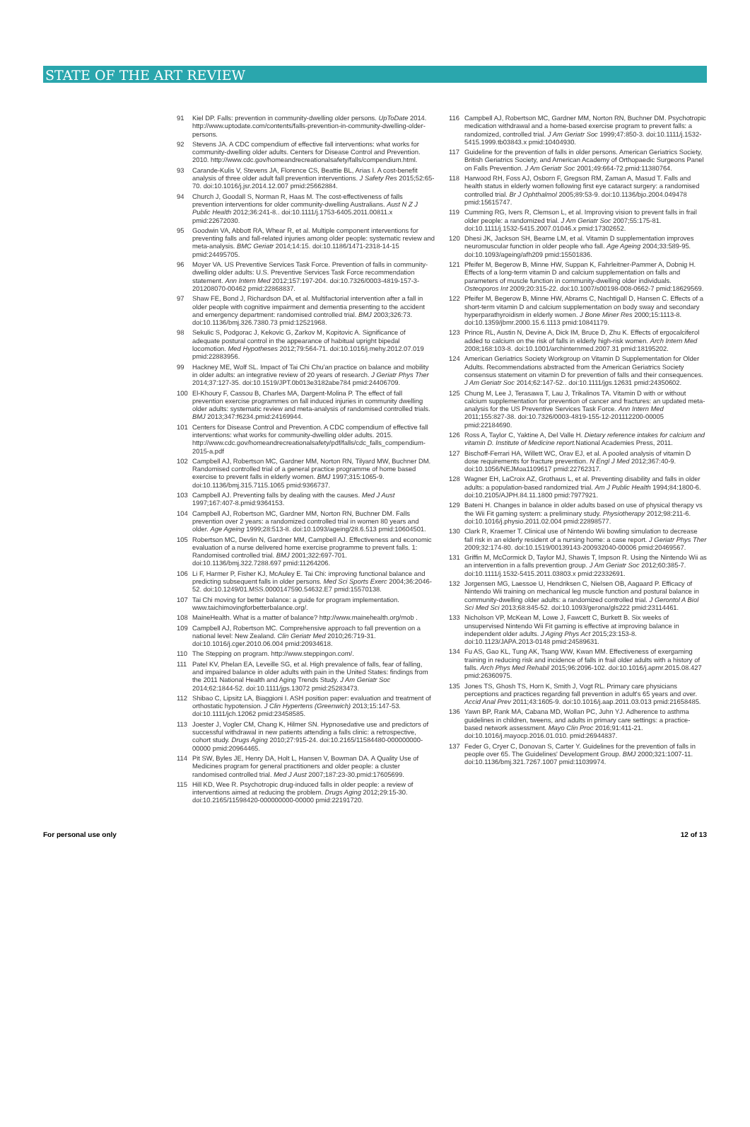STATE OF THE ART REVIEW
91 Kiel DP. Falls: prevention in community-dwelling older persons. UpToDate 2014. http://www.uptodate.com/contents/falls-prevention-in-community-dwelling-older-persons.
92 Stevens JA. A CDC compendium of effective fall interventions: what works for community-dwelling older adults. Centers for Disease Control and Prevention. 2010. http://www.cdc.gov/homeandrecreationalsafety/falls/compendium.html.
93 Carande-Kulis V, Stevens JA, Florence CS, Beattie BL, Arias I. A cost-benefit analysis of three older adult fall prevention interventions. J Safety Res 2015;52:65-70. doi:10.1016/j.jsr.2014.12.007 pmid:25662884.
94 Church J, Goodall S, Norman R, Haas M. The cost-effectiveness of falls prevention interventions for older community-dwelling Australians. Aust N Z J Public Health 2012;36:241-8.. doi:10.1111/j.1753-6405.2011.00811.x pmid:22672030.
95 Goodwin VA, Abbott RA, Whear R, et al. Multiple component interventions for preventing falls and fall-related injuries among older people: systematic review and meta-analysis. BMC Geriatr 2014;14:15. doi:10.1186/1471-2318-14-15 pmid:24495705.
96 Moyer VA. US Preventive Services Task Force. Prevention of falls in community-dwelling older adults: U.S. Preventive Services Task Force recommendation statement. Ann Intern Med 2012;157:197-204. doi:10.7326/0003-4819-157-3-201208070-00462 pmid:22868837.
97 Shaw FE, Bond J, Richardson DA, et al. Multifactorial intervention after a fall in older people with cognitive impairment and dementia presenting to the accident and emergency department: randomised controlled trial. BMJ 2003;326:73. doi:10.1136/bmj.326.7380.73 pmid:12521968.
98 Sekulic S, Podgorac J, Kekovic G, Zarkov M, Kopitovic A. Significance of adequate postural control in the appearance of habitual upright bipedal locomotion. Med Hypotheses 2012;79:564-71. doi:10.1016/j.mehy.2012.07.019 pmid:22883956.
99 Hackney ME, Wolf SL. Impact of Tai Chi Chu'an practice on balance and mobility in older adults: an integrative review of 20 years of research. J Geriatr Phys Ther 2014;37:127-35. doi:10.1519/JPT.0b013e3182abe784 pmid:24406709.
100 El-Khoury F, Cassou B, Charles MA, Dargent-Molina P. The effect of fall prevention exercise programmes on fall induced injuries in community dwelling older adults: systematic review and meta-analysis of randomised controlled trials. BMJ 2013;347:f6234.pmid:24169944.
101 Centers for Disease Control and Prevention. A CDC compendium of effective fall interventions: what works for community-dwelling older adults. 2015. http://www.cdc.gov/homeandrecreationalsafety/pdf/falls/cdc_falls_compendium-2015-a.pdf
102 Campbell AJ, Robertson MC, Gardner MM, Norton RN, Tilyard MW, Buchner DM. Randomised controlled trial of a general practice programme of home based exercise to prevent falls in elderly women. BMJ 1997;315:1065-9. doi:10.1136/bmj.315.7115.1065 pmid:9366737.
103 Campbell AJ. Preventing falls by dealing with the causes. Med J Aust 1997;167:407-8.pmid:9364153.
104 Campbell AJ, Robertson MC, Gardner MM, Norton RN, Buchner DM. Falls prevention over 2 years: a randomized controlled trial in women 80 years and older. Age Ageing 1999;28:513-8. doi:10.1093/ageing/28.6.513 pmid:10604501.
105 Robertson MC, Devlin N, Gardner MM, Campbell AJ. Effectiveness and economic evaluation of a nurse delivered home exercise programme to prevent falls. 1: Randomised controlled trial. BMJ 2001;322:697-701. doi:10.1136/bmj.322.7288.697 pmid:11264206.
106 Li F, Harmer P, Fisher KJ, McAuley E. Tai Chi: improving functional balance and predicting subsequent falls in older persons. Med Sci Sports Exerc 2004;36:2046-52. doi:10.1249/01.MSS.0000147590.54632.E7 pmid:15570138.
107 Tai Chi moving for better balance: a guide for program implementation. www.taichimovingforbetterbalance.org/.
108 MaineHealth. What is a matter of balance? http://www.mainehealth.org/mob .
109 Campbell AJ, Robertson MC. Comprehensive approach to fall prevention on a national level: New Zealand. Clin Geriatr Med 2010;26:719-31. doi:10.1016/j.cger.2010.06.004 pmid:20934618.
110 The Stepping on program. http://www.steppingon.com/.
111 Patel KV, Phelan EA, Leveille SG, et al. High prevalence of falls, fear of falling, and impaired balance in older adults with pain in the United States: findings from the 2011 National Health and Aging Trends Study. J Am Geriatr Soc 2014;62:1844-52. doi:10.1111/jgs.13072 pmid:25283473.
112 Shibao C, Lipsitz LA, Biaggioni I. ASH position paper: evaluation and treatment of orthostatic hypotension. J Clin Hypertens (Greenwich) 2013;15:147-53. doi:10.1111/jch.12062 pmid:23458585.
113 Joester J, Vogler CM, Chang K, Hilmer SN. Hypnosedative use and predictors of successful withdrawal in new patients attending a falls clinic: a retrospective, cohort study. Drugs Aging 2010;27:915-24. doi:10.2165/11584480-000000000-00000 pmid:20964465.
114 Pit SW, Byles JE, Henry DA, Holt L, Hansen V, Bowman DA. A Quality Use of Medicines program for general practitioners and older people: a cluster randomised controlled trial. Med J Aust 2007;187:23-30.pmid:17605699.
115 Hill KD, Wee R. Psychotropic drug-induced falls in older people: a review of interventions aimed at reducing the problem. Drugs Aging 2012;29:15-30. doi:10.2165/11598420-000000000-00000 pmid:22191720.
116 Campbell AJ, Robertson MC, Gardner MM, Norton RN, Buchner DM. Psychotropic medication withdrawal and a home-based exercise program to prevent falls: a randomized, controlled trial. J Am Geriatr Soc 1999;47:850-3. doi:10.1111/j.1532-5415.1999.tb03843.x pmid:10404930.
117 Guideline for the prevention of falls in older persons. American Geriatrics Society, British Geriatrics Society, and American Academy of Orthopaedic Surgeons Panel on Falls Prevention. J Am Geriatr Soc 2001;49:664-72.pmid:11380764.
118 Harwood RH, Foss AJ, Osborn F, Gregson RM, Zaman A, Masud T. Falls and health status in elderly women following first eye cataract surgery: a randomised controlled trial. Br J Ophthalmol 2005;89:53-9. doi:10.1136/bjo.2004.049478 pmid:15615747.
119 Cumming RG, Ivers R, Clemson L, et al. Improving vision to prevent falls in frail older people: a randomized trial. J Am Geriatr Soc 2007;55:175-81. doi:10.1111/j.1532-5415.2007.01046.x pmid:17302652.
120 Dhesi JK, Jackson SH, Bearne LM, et al. Vitamin D supplementation improves neuromuscular function in older people who fall. Age Ageing 2004;33:589-95. doi:10.1093/ageing/afh209 pmid:15501836.
121 Pfeifer M, Begerow B, Minne HW, Suppan K, Fahrleitner-Pammer A, Dobnig H. Effects of a long-term vitamin D and calcium supplementation on falls and parameters of muscle function in community-dwelling older individuals. Osteoporos Int 2009;20:315-22. doi:10.1007/s00198-008-0662-7 pmid:18629569.
122 Pfeifer M, Begerow B, Minne HW, Abrams C, Nachtigall D, Hansen C. Effects of a short-term vitamin D and calcium supplementation on body sway and secondary hyperparathyroidism in elderly women. J Bone Miner Res 2000;15:1113-8. doi:10.1359/jbmr.2000.15.6.1113 pmid:10841179.
123 Prince RL, Austin N, Devine A, Dick IM, Bruce D, Zhu K. Effects of ergocalciferol added to calcium on the risk of falls in elderly high-risk women. Arch Intern Med 2008;168:103-8. doi:10.1001/archinternmed.2007.31 pmid:18195202.
124 American Geriatrics Society Workgroup on Vitamin D Supplementation for Older Adults. Recommendations abstracted from the American Geriatrics Society consensus statement on vitamin D for prevention of falls and their consequences. J Am Geriatr Soc 2014;62:147-52.. doi:10.1111/jgs.12631 pmid:24350602.
125 Chung M, Lee J, Terasawa T, Lau J, Trikalinos TA. Vitamin D with or without calcium supplementation for prevention of cancer and fractures: an updated meta-analysis for the US Preventive Services Task Force. Ann Intern Med 2011;155:827-38. doi:10.7326/0003-4819-155-12-201112200-00005 pmid:22184690.
126 Ross A, Taylor C, Yaktine A, Del Valle H. Dietary reference intakes for calcium and vitamin D. Institute of Medicine report. National Academies Press, 2011.
127 Bischoff-Ferrari HA, Willett WC, Orav EJ, et al. A pooled analysis of vitamin D dose requirements for fracture prevention. N Engl J Med 2012;367:40-9. doi:10.1056/NEJMoa1109617 pmid:22762317.
128 Wagner EH, LaCroix AZ, Grothaus L, et al. Preventing disability and falls in older adults: a population-based randomized trial. Am J Public Health 1994;84:1800-6. doi:10.2105/AJPH.84.11.1800 pmid:7977921.
129 Bateni H. Changes in balance in older adults based on use of physical therapy vs the Wii Fit gaming system: a preliminary study. Physiotherapy 2012;98:211-6. doi:10.1016/j.physio.2011.02.004 pmid:22898577.
130 Clark R, Kraemer T. Clinical use of Nintendo Wii bowling simulation to decrease fall risk in an elderly resident of a nursing home: a case report. J Geriatr Phys Ther 2009;32:174-80. doi:10.1519/00139143-200932040-00006 pmid:20469567.
131 Griffin M, McCormick D, Taylor MJ, Shawis T, Impson R. Using the Nintendo Wii as an intervention in a falls prevention group. J Am Geriatr Soc 2012;60:385-7. doi:10.1111/j.1532-5415.2011.03803.x pmid:22332691.
132 Jorgensen MG, Laessoe U, Hendriksen C, Nielsen OB, Aagaard P. Efficacy of Nintendo Wii training on mechanical leg muscle function and postural balance in community-dwelling older adults: a randomized controlled trial. J Gerontol A Biol Sci Med Sci 2013;68:845-52. doi:10.1093/gerona/gls222 pmid:23114461.
133 Nicholson VP, McKean M, Lowe J, Fawcett C, Burkett B. Six weeks of unsupervised Nintendo Wii Fit gaming is effective at improving balance in independent older adults. J Aging Phys Act 2015;23:153-8. doi:10.1123/JAPA.2013-0148 pmid:24589631.
134 Fu AS, Gao KL, Tung AK, Tsang WW, Kwan MM. Effectiveness of exergaming training in reducing risk and incidence of falls in frail older adults with a history of falls. Arch Phys Med Rehabil 2015;96:2096-102. doi:10.1016/j.apmr.2015.08.427 pmid:26360975.
135 Jones TS, Ghosh TS, Horn K, Smith J, Vogt RL. Primary care physicians perceptions and practices regarding fall prevention in adult's 65 years and over. Accid Anal Prev 2011;43:1605-9. doi:10.1016/j.aap.2011.03.013 pmid:21658485.
136 Yawn BP, Rank MA, Cabana MD, Wollan PC, Juhn YJ. Adherence to asthma guidelines in children, tweens, and adults in primary care settings: a practice-based network assessment. Mayo Clin Proc 2016;91:411-21. doi:10.1016/j.mayocp.2016.01.010. pmid:26944837.
137 Feder G, Cryer C, Donovan S, Carter Y. Guidelines for the prevention of falls in people over 65. The Guidelines' Development Group. BMJ 2000;321:1007-11. doi:10.1136/bmj.321.7267.1007 pmid:11039974.
For personal use only 12 of 13